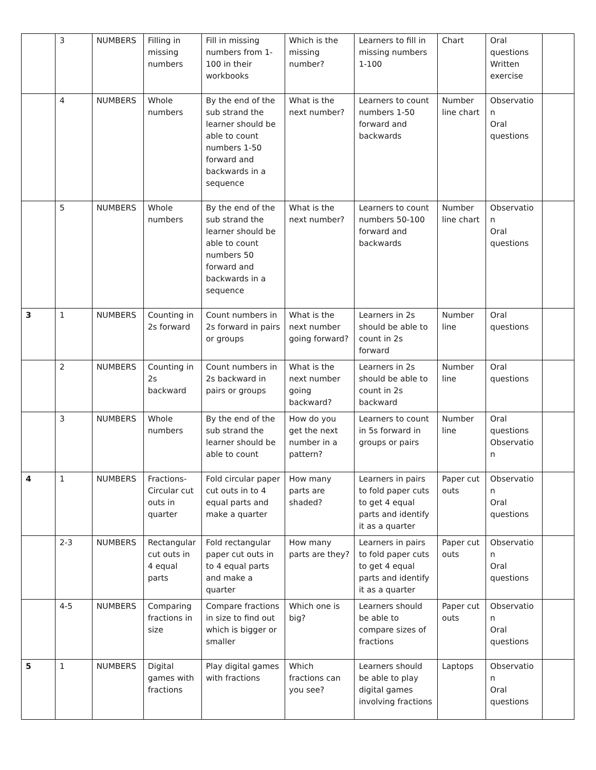| | 3 | NUMBERS | Filling in missing numbers | Fill in missing numbers from 1-100 in their workbooks | Which is the missing number? | Learners to fill in missing numbers 1-100 | Chart | Oral questions Written exercise | |
| | 4 | NUMBERS | Whole numbers | By the end of the sub strand the learner should be able to count numbers 1-50 forward and backwards in a sequence | What is the next number? | Learners to count numbers 1-50 forward and backwards | Number line chart | Observatio n Oral questions | |
| | 5 | NUMBERS | Whole numbers | By the end of the sub strand the learner should be able to count numbers 50 forward and backwards in a sequence | What is the next number? | Learners to count numbers 50-100 forward and backwards | Number line chart | Observatio n Oral questions | |
| 3 | 1 | NUMBERS | Counting in 2s forward | Count numbers in 2s forward in pairs or groups | What is the next number going forward? | Learners in 2s should be able to count in 2s forward | Number line | Oral questions | |
| | 2 | NUMBERS | Counting in 2s backward | Count numbers in 2s backward in pairs or groups | What is the next number going backward? | Learners in 2s should be able to count in 2s backward | Number line | Oral questions | |
| | 3 | NUMBERS | Whole numbers | By the end of the sub strand the learner should be able to count | How do you get the next number in a pattern? | Learners to count in 5s forward in groups or pairs | Number line | Oral questions Observatio n | |
| 4 | 1 | NUMBERS | Fractions-Circular cut outs in quarter | Fold circular paper cut outs in to 4 equal parts and make a quarter | How many parts are shaded? | Learners in pairs to fold paper cuts to get 4 equal parts and identify it as a quarter | Paper cut outs | Observatio n Oral questions | |
| | 2-3 | NUMBERS | Rectangular cut outs in 4 equal parts | Fold rectangular paper cut outs in to 4 equal parts and make a quarter | How many parts are they? | Learners in pairs to fold paper cuts to get 4 equal parts and identify it as a quarter | Paper cut outs | Observatio n Oral questions | |
| | 4-5 | NUMBERS | Comparing fractions in size | Compare fractions in size to find out which is bigger or smaller | Which one is big? | Learners should be able to compare sizes of fractions | Paper cut outs | Observatio n Oral questions | |
| 5 | 1 | NUMBERS | Digital games with fractions | Play digital games with fractions | Which fractions can you see? | Learners should be able to play digital games involving fractions | Laptops | Observatio n Oral questions | |